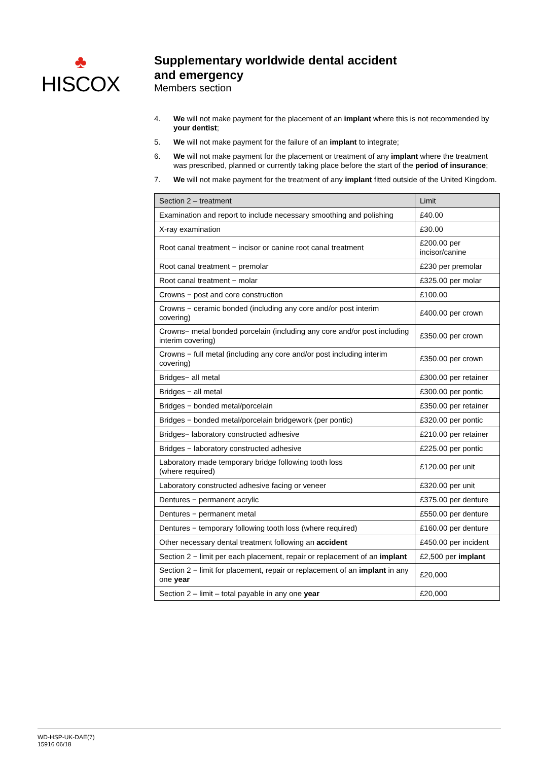♣
HISCOX
Supplementary worldwide dental accident
and emergency
Members section
4. We will not make payment for the placement of an implant where this is not recommended by your dentist;
5. We will not make payment for the failure of an implant to integrate;
6. We will not make payment for the placement or treatment of any implant where the treatment was prescribed, planned or currently taking place before the start of the period of insurance;
7. We will not make payment for the treatment of any implant fitted outside of the United Kingdom.
| Section 2 – treatment | Limit |
| --- | --- |
| Examination and report to include necessary smoothing and polishing | £40.00 |
| X-ray examination | £30.00 |
| Root canal treatment − incisor or canine root canal treatment | £200.00 per incisor/canine |
| Root canal treatment − premolar | £230 per premolar |
| Root canal treatment − molar | £325.00 per molar |
| Crowns − post and core construction | £100.00 |
| Crowns − ceramic bonded (including any core and/or post interim covering) | £400.00 per crown |
| Crowns− metal bonded porcelain (including any core and/or post including interim covering) | £350.00 per crown |
| Crowns − full metal (including any core and/or post including interim covering) | £350.00 per crown |
| Bridges− all metal | £300.00 per retainer |
| Bridges − all metal | £300.00 per pontic |
| Bridges − bonded metal/porcelain | £350.00 per retainer |
| Bridges − bonded metal/porcelain bridgework (per pontic) | £320.00 per pontic |
| Bridges− laboratory constructed adhesive | £210.00 per retainer |
| Bridges − laboratory constructed adhesive | £225.00 per pontic |
| Laboratory made temporary bridge following tooth loss (where required) | £120.00 per unit |
| Laboratory constructed adhesive facing or veneer | £320.00 per unit |
| Dentures − permanent acrylic | £375.00 per denture |
| Dentures − permanent metal | £550.00 per denture |
| Dentures − temporary following tooth loss (where required) | £160.00 per denture |
| Other necessary dental treatment following an accident | £450.00 per incident |
| Section 2 − limit per each placement, repair or replacement of an implant | £2,500 per implant |
| Section 2 − limit for placement, repair or replacement of an implant in any one year | £20,000 |
| Section 2 – limit – total payable in any one year | £20,000 |
WD-HSP-UK-DAE(7)
15916 06/18